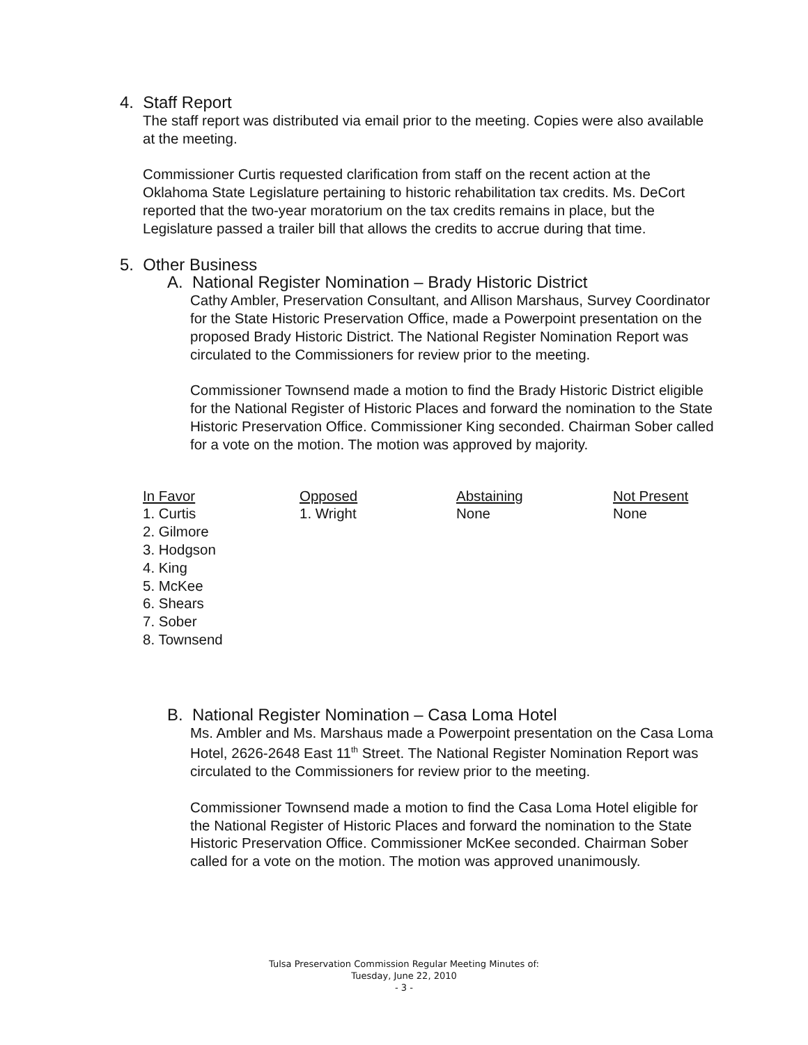4. Staff Report
The staff report was distributed via email prior to the meeting. Copies were also available at the meeting.
Commissioner Curtis requested clarification from staff on the recent action at the Oklahoma State Legislature pertaining to historic rehabilitation tax credits. Ms. DeCort reported that the two-year moratorium on the tax credits remains in place, but the Legislature passed a trailer bill that allows the credits to accrue during that time.
5. Other Business
A. National Register Nomination – Brady Historic District
Cathy Ambler, Preservation Consultant, and Allison Marshaus, Survey Coordinator for the State Historic Preservation Office, made a Powerpoint presentation on the proposed Brady Historic District. The National Register Nomination Report was circulated to the Commissioners for review prior to the meeting.
Commissioner Townsend made a motion to find the Brady Historic District eligible for the National Register of Historic Places and forward the nomination to the State Historic Preservation Office. Commissioner King seconded. Chairman Sober called for a vote on the motion. The motion was approved by majority.
| In Favor | Opposed | Abstaining | Not Present |
| --- | --- | --- | --- |
| 1. Curtis 2. Gilmore 3. Hodgson 4. King 5. McKee 6. Shears 7. Sober 8. Townsend | 1. Wright | None | None |
B. National Register Nomination – Casa Loma Hotel
Ms. Ambler and Ms. Marshaus made a Powerpoint presentation on the Casa Loma Hotel, 2626-2648 East 11<sup>th</sup> Street. The National Register Nomination Report was circulated to the Commissioners for review prior to the meeting.
Commissioner Townsend made a motion to find the Casa Loma Hotel eligible for the National Register of Historic Places and forward the nomination to the State Historic Preservation Office. Commissioner McKee seconded. Chairman Sober called for a vote on the motion. The motion was approved unanimously.
Tulsa Preservation Commission Regular Meeting Minutes of:
Tuesday, June 22, 2010
- 3 -